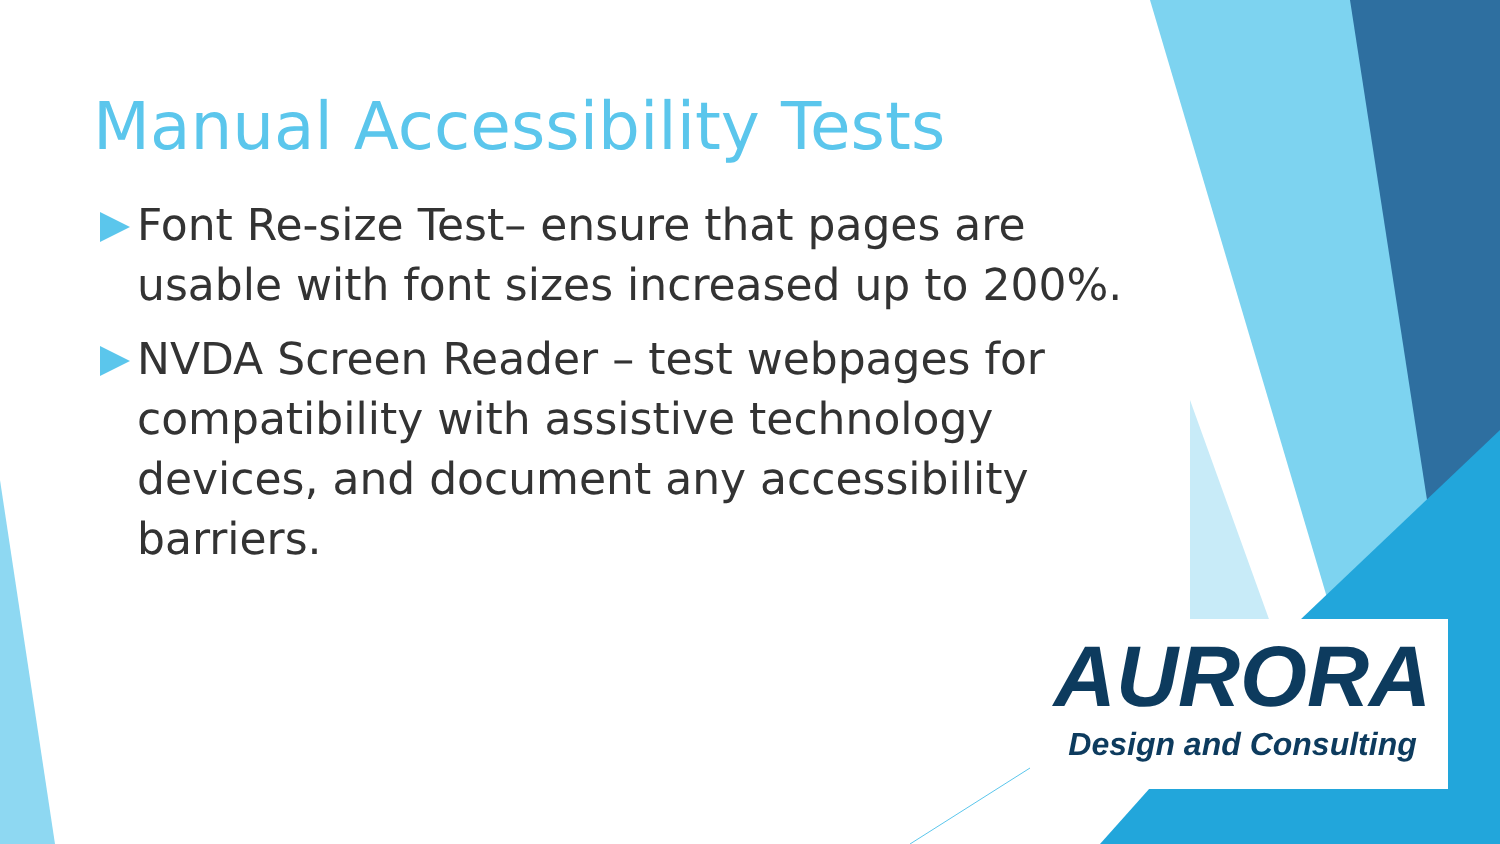Manual Accessibility Tests
Font Re-size Test– ensure that pages are usable with font sizes increased up to 200%.
NVDA Screen Reader – test webpages for compatibility with assistive technology devices, and document any accessibility barriers.
AURORA
Design and Consulting